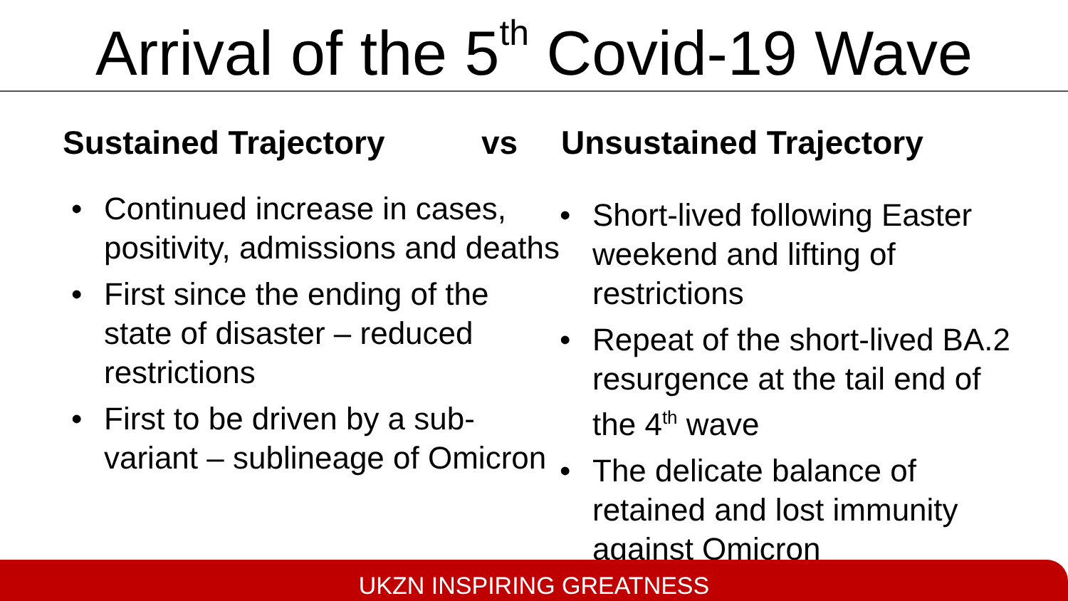Arrival of the 5<sup>th</sup> Covid-19 Wave
Sustained Trajectory vs Unsustained Trajectory
• Continued increase in cases, positivity, admissions and deaths
• First since the ending of the state of disaster – reduced restrictions
• First to be driven by a sub-variant – sublineage of Omicron
• Short-lived following Easter weekend and lifting of restrictions
• Repeat of the short-lived BA.2 resurgence at the tail end of the 4<sup>th</sup> wave
• The delicate balance of retained and lost immunity against Omicron
UKZN INSPIRING GREATNESS